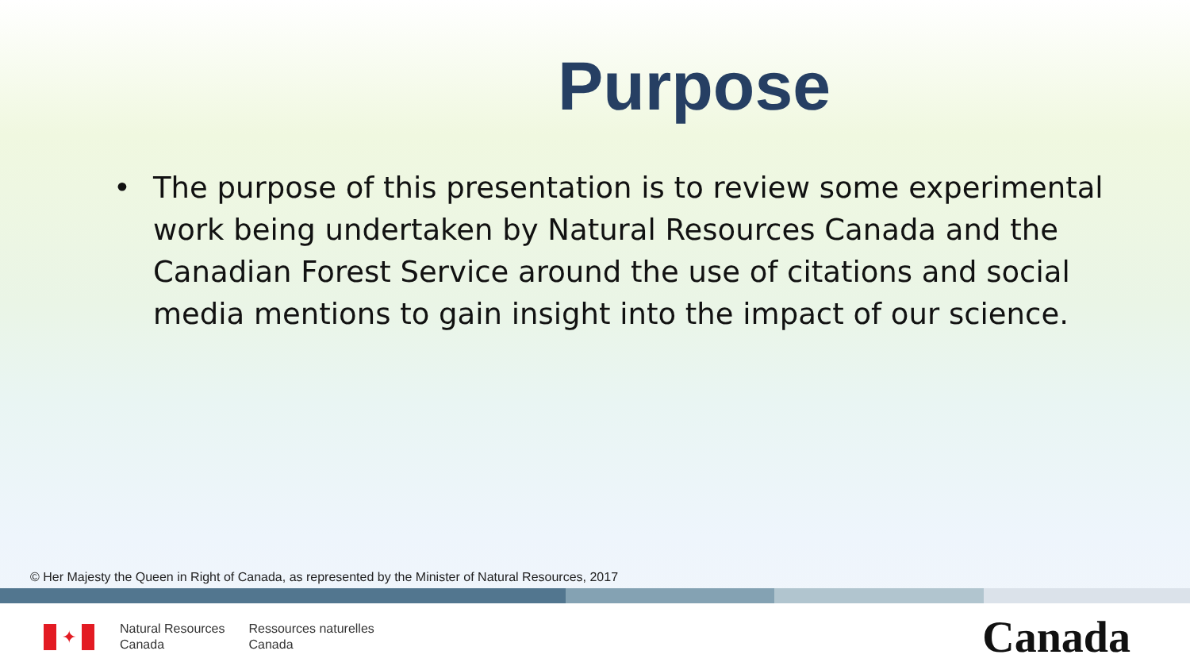Purpose
• The purpose of this presentation is to review some experimental work being undertaken by Natural Resources Canada and the Canadian Forest Service around the use of citations and social media mentions to gain insight into the impact of our science.
© Her Majesty the Queen in Right of Canada, as represented by the Minister of Natural Resources, 2017
✦
Natural Resources
Canada
Ressources naturelles
Canada
Canada